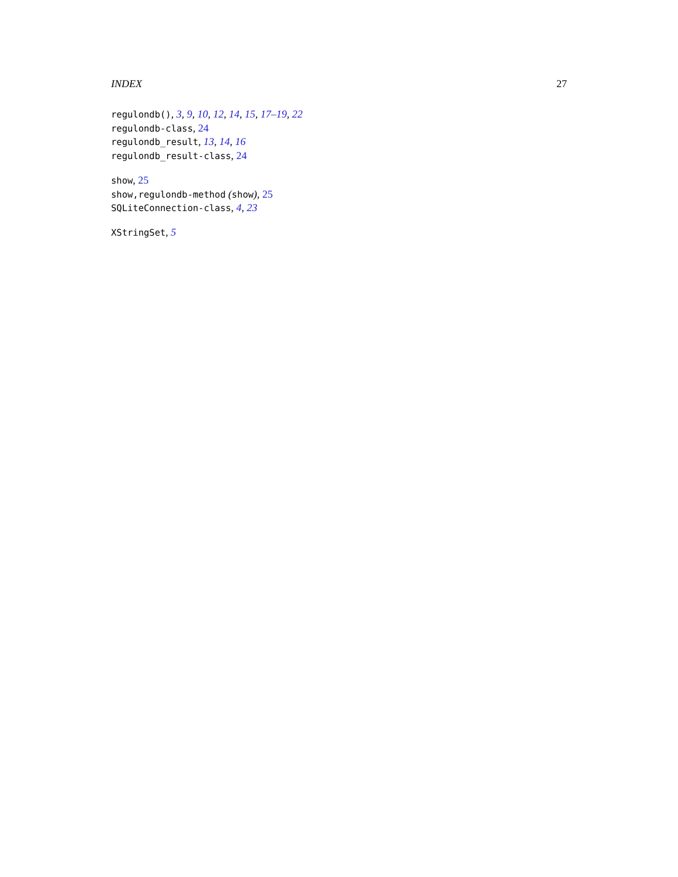INDEX 27
regulondb(), 3, 9, 10, 12, 14, 15, 17–19, 22
regulondb-class, 24
regulondb_result, 13, 14, 16
regulondb_result-class, 24
show, 25
show,regulondb-method (show), 25
SQLiteConnection-class, 4, 23
XStringSet, 5